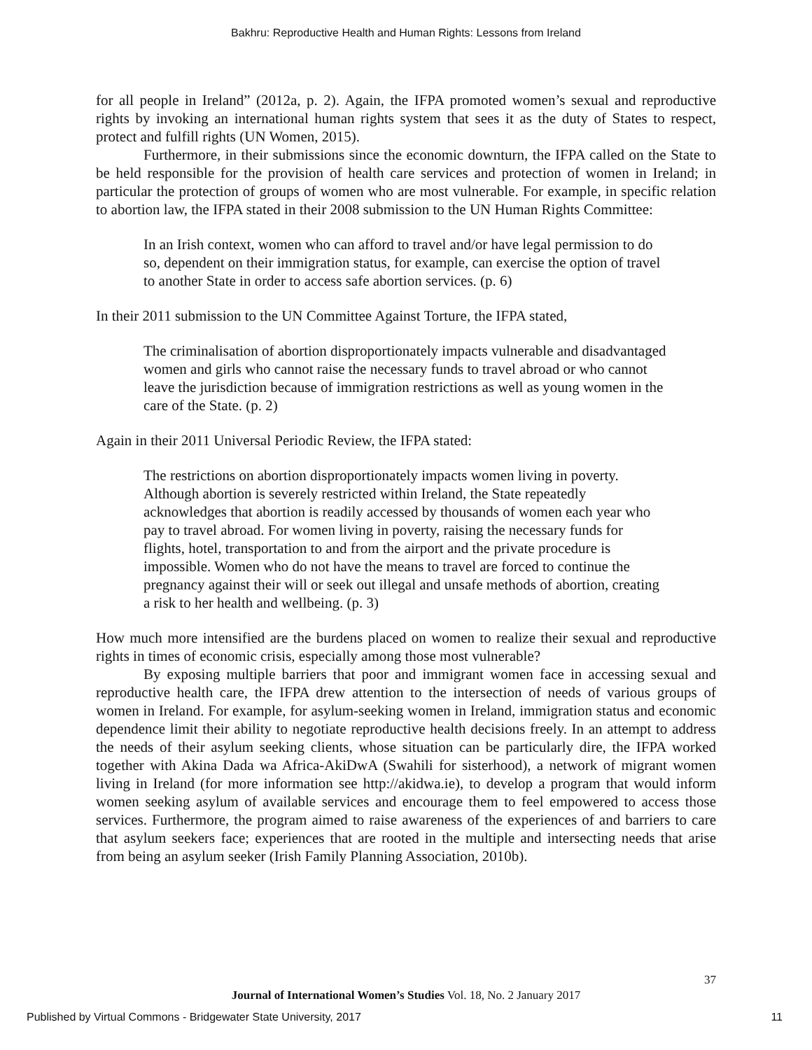Bakhru: Reproductive Health and Human Rights: Lessons from Ireland
for all people in Ireland” (2012a, p. 2). Again, the IFPA promoted women’s sexual and reproductive rights by invoking an international human rights system that sees it as the duty of States to respect, protect and fulfill rights (UN Women, 2015).
Furthermore, in their submissions since the economic downturn, the IFPA called on the State to be held responsible for the provision of health care services and protection of women in Ireland; in particular the protection of groups of women who are most vulnerable. For example, in specific relation to abortion law, the IFPA stated in their 2008 submission to the UN Human Rights Committee:
In an Irish context, women who can afford to travel and/or have legal permission to do so, dependent on their immigration status, for example, can exercise the option of travel to another State in order to access safe abortion services. (p. 6)
In their 2011 submission to the UN Committee Against Torture, the IFPA stated,
The criminalisation of abortion disproportionately impacts vulnerable and disadvantaged women and girls who cannot raise the necessary funds to travel abroad or who cannot leave the jurisdiction because of immigration restrictions as well as young women in the care of the State. (p. 2)
Again in their 2011 Universal Periodic Review, the IFPA stated:
The restrictions on abortion disproportionately impacts women living in poverty. Although abortion is severely restricted within Ireland, the State repeatedly acknowledges that abortion is readily accessed by thousands of women each year who pay to travel abroad. For women living in poverty, raising the necessary funds for flights, hotel, transportation to and from the airport and the private procedure is impossible. Women who do not have the means to travel are forced to continue the pregnancy against their will or seek out illegal and unsafe methods of abortion, creating a risk to her health and wellbeing. (p. 3)
How much more intensified are the burdens placed on women to realize their sexual and reproductive rights in times of economic crisis, especially among those most vulnerable?
By exposing multiple barriers that poor and immigrant women face in accessing sexual and reproductive health care, the IFPA drew attention to the intersection of needs of various groups of women in Ireland. For example, for asylum-seeking women in Ireland, immigration status and economic dependence limit their ability to negotiate reproductive health decisions freely. In an attempt to address the needs of their asylum seeking clients, whose situation can be particularly dire, the IFPA worked together with Akina Dada wa Africa-AkiDwA (Swahili for sisterhood), a network of migrant women living in Ireland (for more information see http://akidwa.ie), to develop a program that would inform women seeking asylum of available services and encourage them to feel empowered to access those services. Furthermore, the program aimed to raise awareness of the experiences of and barriers to care that asylum seekers face; experiences that are rooted in the multiple and intersecting needs that arise from being an asylum seeker (Irish Family Planning Association, 2010b).
37
Journal of International Women’s Studies Vol. 18, No. 2 January 2017
Published by Virtual Commons - Bridgewater State University, 2017 11